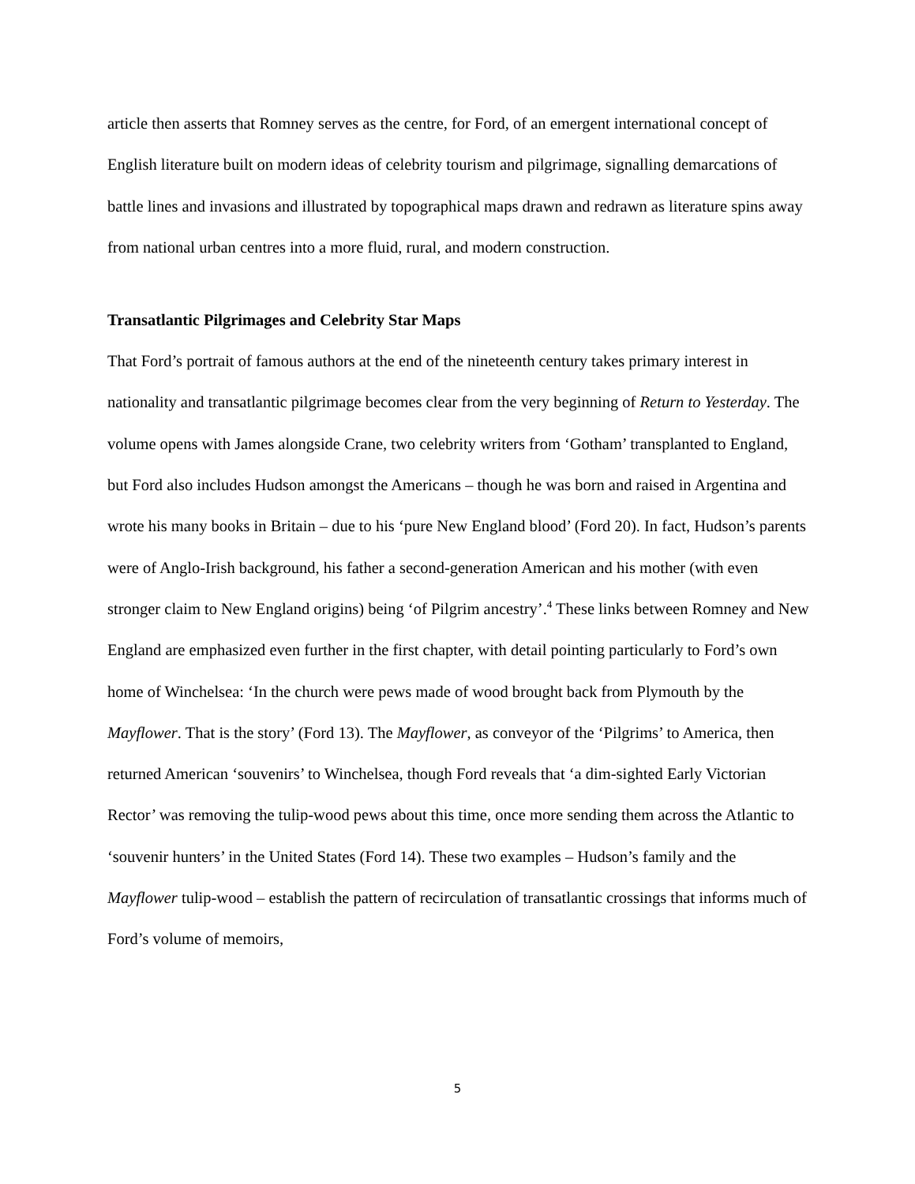article then asserts that Romney serves as the centre, for Ford, of an emergent international concept of English literature built on modern ideas of celebrity tourism and pilgrimage, signalling demarcations of battle lines and invasions and illustrated by topographical maps drawn and redrawn as literature spins away from national urban centres into a more fluid, rural, and modern construction.
Transatlantic Pilgrimages and Celebrity Star Maps
That Ford’s portrait of famous authors at the end of the nineteenth century takes primary interest in nationality and transatlantic pilgrimage becomes clear from the very beginning of Return to Yesterday. The volume opens with James alongside Crane, two celebrity writers from ‘Gotham’ transplanted to England, but Ford also includes Hudson amongst the Americans – though he was born and raised in Argentina and wrote his many books in Britain – due to his ‘pure New England blood’ (Ford 20). In fact, Hudson’s parents were of Anglo-Irish background, his father a second-generation American and his mother (with even stronger claim to New England origins) being ‘of Pilgrim ancestry’.<sup>4</sup> These links between Romney and New England are emphasized even further in the first chapter, with detail pointing particularly to Ford’s own home of Winchelsea: ‘In the church were pews made of wood brought back from Plymouth by the Mayflower. That is the story’ (Ford 13). The Mayflower, as conveyor of the ‘Pilgrims’ to America, then returned American ‘souvenirs’ to Winchelsea, though Ford reveals that ‘a dim-sighted Early Victorian Rector’ was removing the tulip-wood pews about this time, once more sending them across the Atlantic to ‘souvenir hunters’ in the United States (Ford 14). These two examples – Hudson’s family and the Mayflower tulip-wood – establish the pattern of recirculation of transatlantic crossings that informs much of Ford’s volume of memoirs,
5